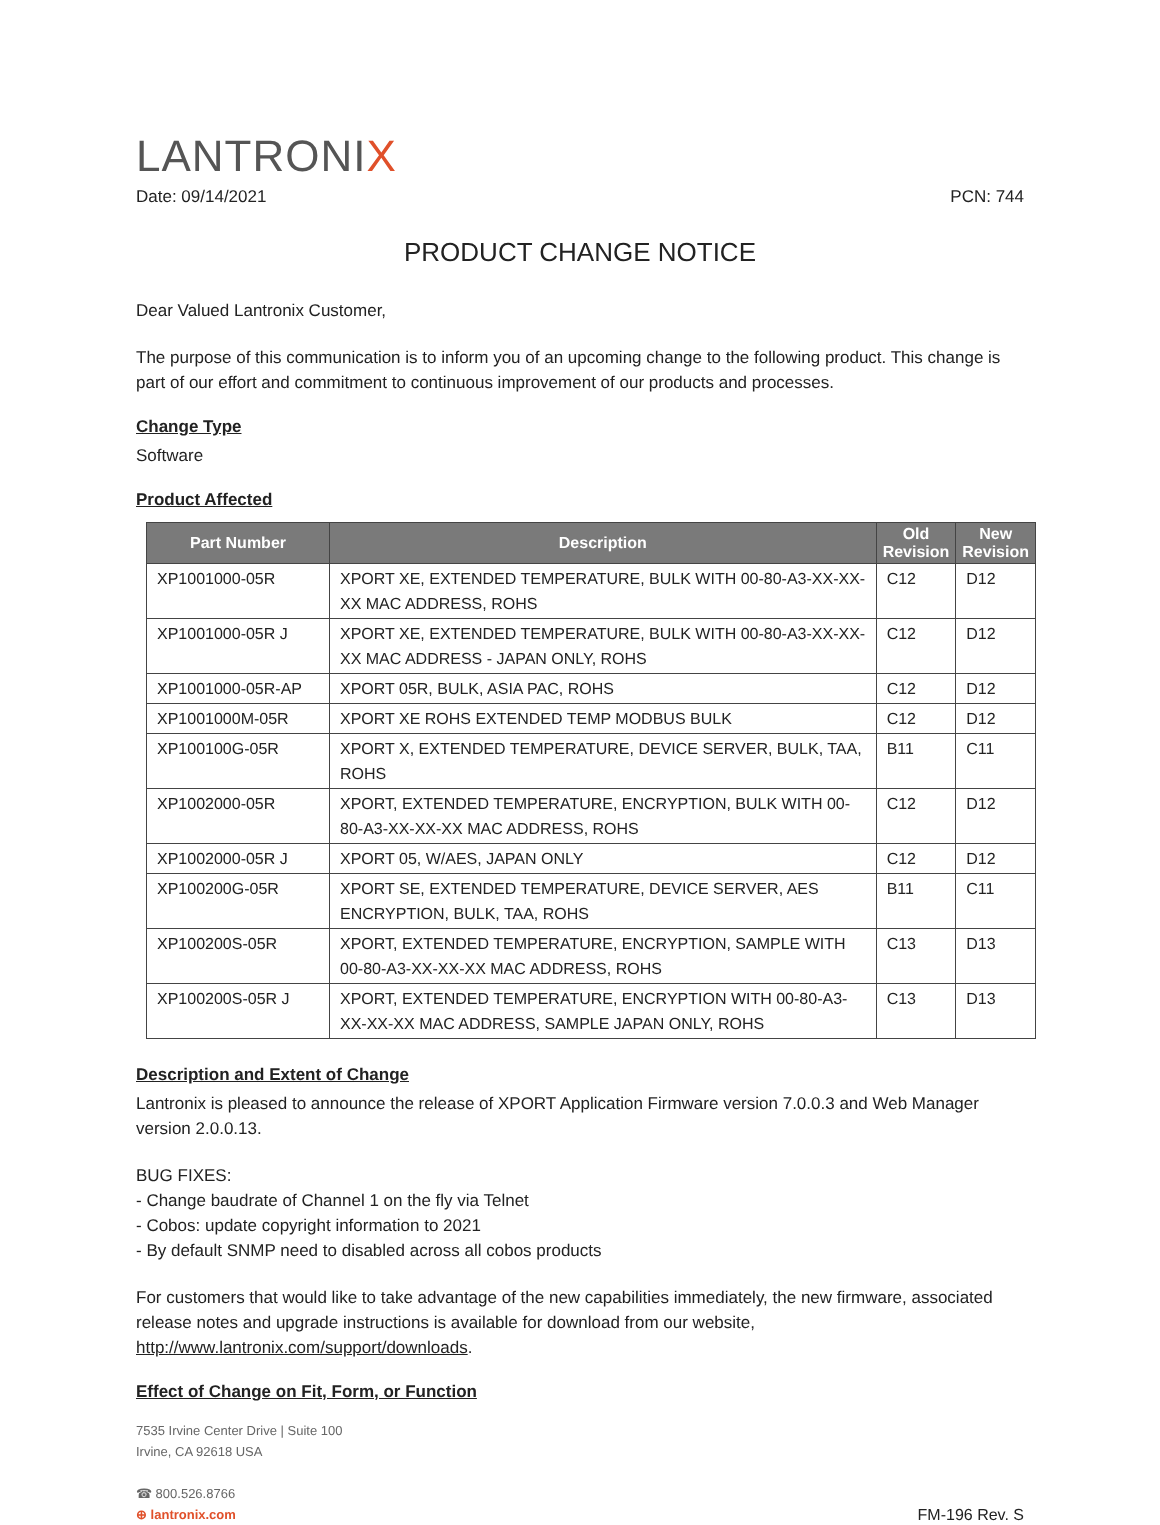LANTRONIX
Date: 09/14/2021 PCN: 744
PRODUCT CHANGE NOTICE
Dear Valued Lantronix Customer,
The purpose of this communication is to inform you of an upcoming change to the following product. This change is part of our effort and commitment to continuous improvement of our products and processes.
Change Type
Software
Product Affected
| Part Number | Description | Old Revision | New Revision |
| --- | --- | --- | --- |
| XP1001000-05R | XPORT XE, EXTENDED TEMPERATURE, BULK WITH 00-80-A3-XX-XX-XX MAC ADDRESS, ROHS | C12 | D12 |
| XP1001000-05R J | XPORT XE, EXTENDED TEMPERATURE, BULK WITH 00-80-A3-XX-XX-XX MAC ADDRESS - JAPAN ONLY, ROHS | C12 | D12 |
| XP1001000-05R-AP | XPORT 05R, BULK, ASIA PAC, ROHS | C12 | D12 |
| XP1001000M-05R | XPORT XE ROHS EXTENDED TEMP MODBUS BULK | C12 | D12 |
| XP100100G-05R | XPORT X, EXTENDED TEMPERATURE, DEVICE SERVER, BULK, TAA, ROHS | B11 | C11 |
| XP1002000-05R | XPORT, EXTENDED TEMPERATURE, ENCRYPTION, BULK WITH 00-80-A3-XX-XX-XX MAC ADDRESS, ROHS | C12 | D12 |
| XP1002000-05R J | XPORT 05, W/AES, JAPAN ONLY | C12 | D12 |
| XP100200G-05R | XPORT SE, EXTENDED TEMPERATURE, DEVICE SERVER, AES ENCRYPTION, BULK, TAA, ROHS | B11 | C11 |
| XP100200S-05R | XPORT, EXTENDED TEMPERATURE, ENCRYPTION, SAMPLE WITH 00-80-A3-XX-XX-XX MAC ADDRESS, ROHS | C13 | D13 |
| XP100200S-05R J | XPORT, EXTENDED TEMPERATURE, ENCRYPTION WITH 00-80-A3-XX-XX-XX MAC ADDRESS, SAMPLE JAPAN ONLY, ROHS | C13 | D13 |
Description and Extent of Change
Lantronix is pleased to announce the release of XPORT Application Firmware version 7.0.0.3 and Web Manager version 2.0.0.13.
BUG FIXES:
- Change baudrate of Channel 1 on the fly via Telnet
- Cobos: update copyright information to 2021
- By default SNMP need to disabled across all cobos products
For customers that would like to take advantage of the new capabilities immediately, the new firmware, associated release notes and upgrade instructions is available for download from our website, http://www.lantronix.com/support/downloads.
Effect of Change on Fit, Form, or Function
7535 Irvine Center Drive | Suite 100
Irvine, CA 92618 USA
☎ 800.526.8766
⊕ lantronix.com
FM-196 Rev. S